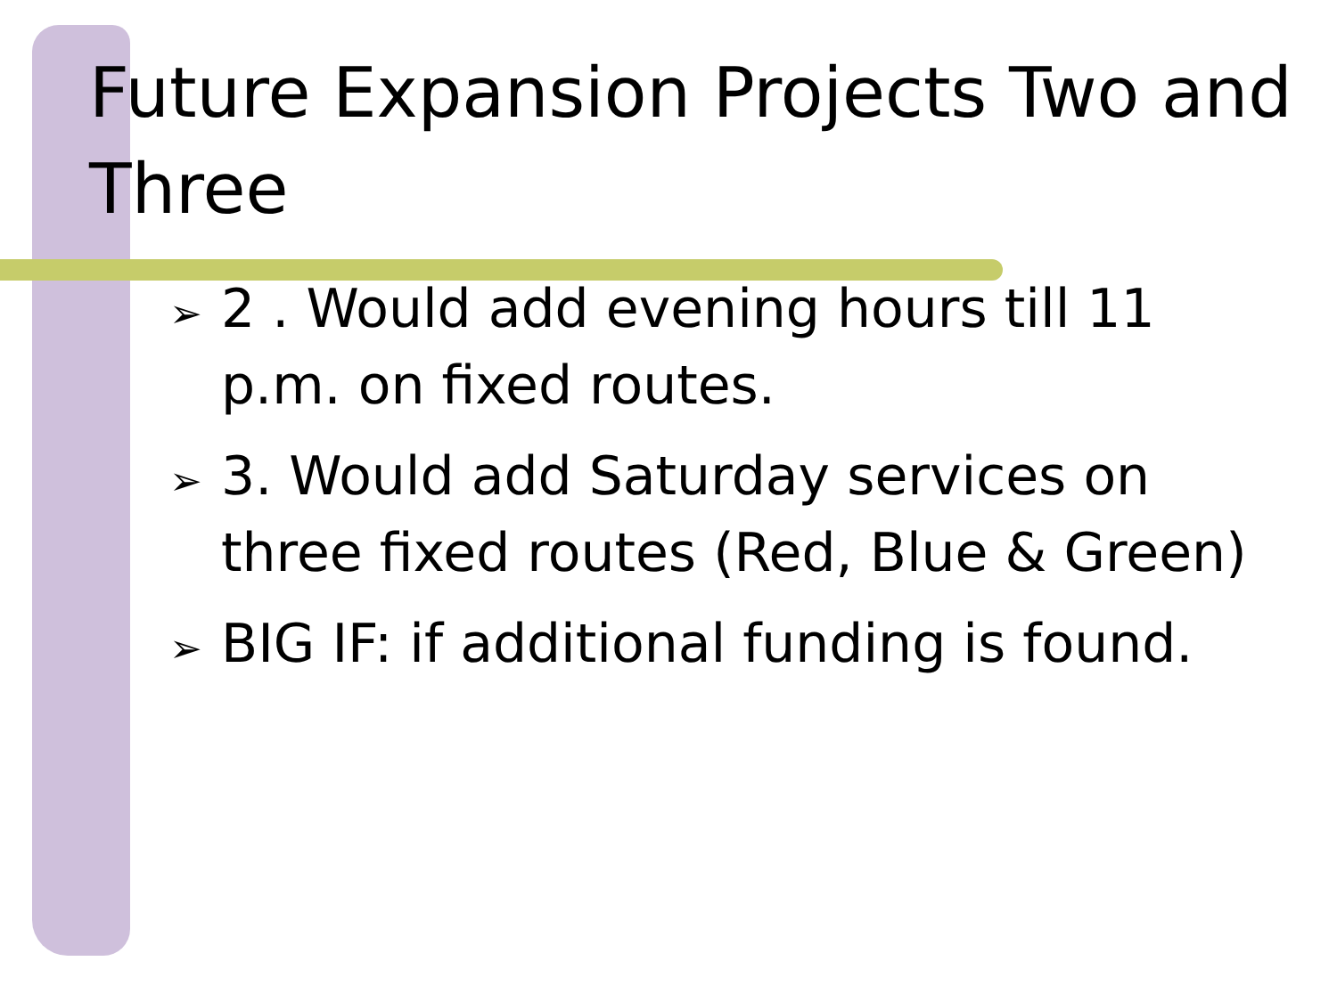Future Expansion Projects Two and Three
➢ 2 . Would add evening hours till 11 p.m. on fixed routes.
➢ 3. Would add Saturday services on three fixed routes (Red, Blue & Green)
➢ BIG IF: if additional funding is found.